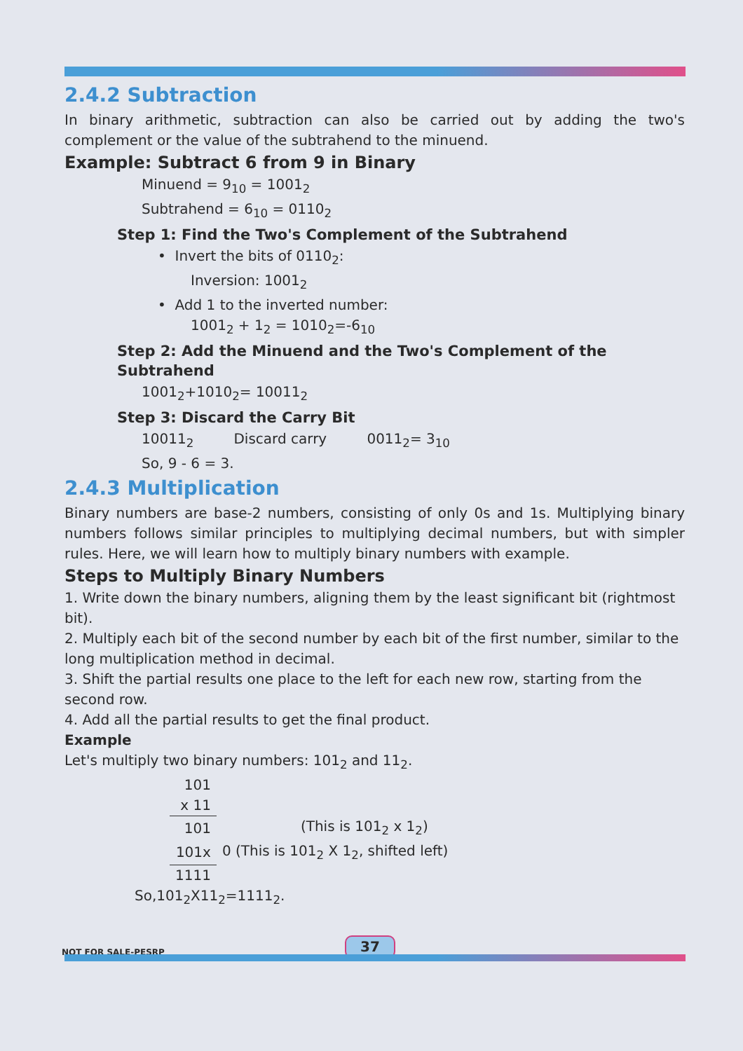2.4.2 Subtraction
In binary arithmetic, subtraction can also be carried out by adding the two's complement or the value of the subtrahend to the minuend.
Example: Subtract 6 from 9 in Binary
Minuend = 9<sub>10</sub> = 1001<sub>2</sub>
Subtrahend = 6<sub>10</sub> = 0110<sub>2</sub>
Step 1: Find the Two's Complement of the Subtrahend
• Invert the bits of 0110<sub>2</sub>:
Inversion: 1001<sub>2</sub>
• Add 1 to the inverted number:
1001<sub>2</sub> + 1<sub>2</sub> = 1010<sub>2</sub>=-6<sub>10</sub>
Step 2: Add the Minuend and the Two's Complement of the Subtrahend
1001<sub>2</sub>+1010<sub>2</sub>= 10011<sub>2</sub>
Step 3: Discard the Carry Bit
10011<sub>2</sub> Discard carry 0011<sub>2</sub>= 3<sub>10</sub>
So, 9 - 6 = 3.
2.4.3 Multiplication
Binary numbers are base-2 numbers, consisting of only 0s and 1s. Multiplying binary numbers follows similar principles to multiplying decimal numbers, but with simpler rules. Here, we will learn how to multiply binary numbers with example.
Steps to Multiply Binary Numbers
1. Write down the binary numbers, aligning them by the least significant bit (rightmost bit).
2. Multiply each bit of the second number by each bit of the first number, similar to the long multiplication method in decimal.
3. Shift the partial results one place to the left for each new row, starting from the second row.
4. Add all the partial results to get the final product.
Example
Let's multiply two binary numbers: 101<sub>2</sub> and 11<sub>2</sub>.
| 101 | |
| x 11 | |
| 101 | (This is 101<sub>2</sub> x 1<sub>2</sub>) |
| 101x | 0 (This is 101<sub>2</sub> X 1<sub>2</sub>, shifted left) |
| 1111 | |
So,101<sub>2</sub>X11<sub>2</sub>=1111<sub>2</sub>.
NOT FOR SALE-PESRP 37